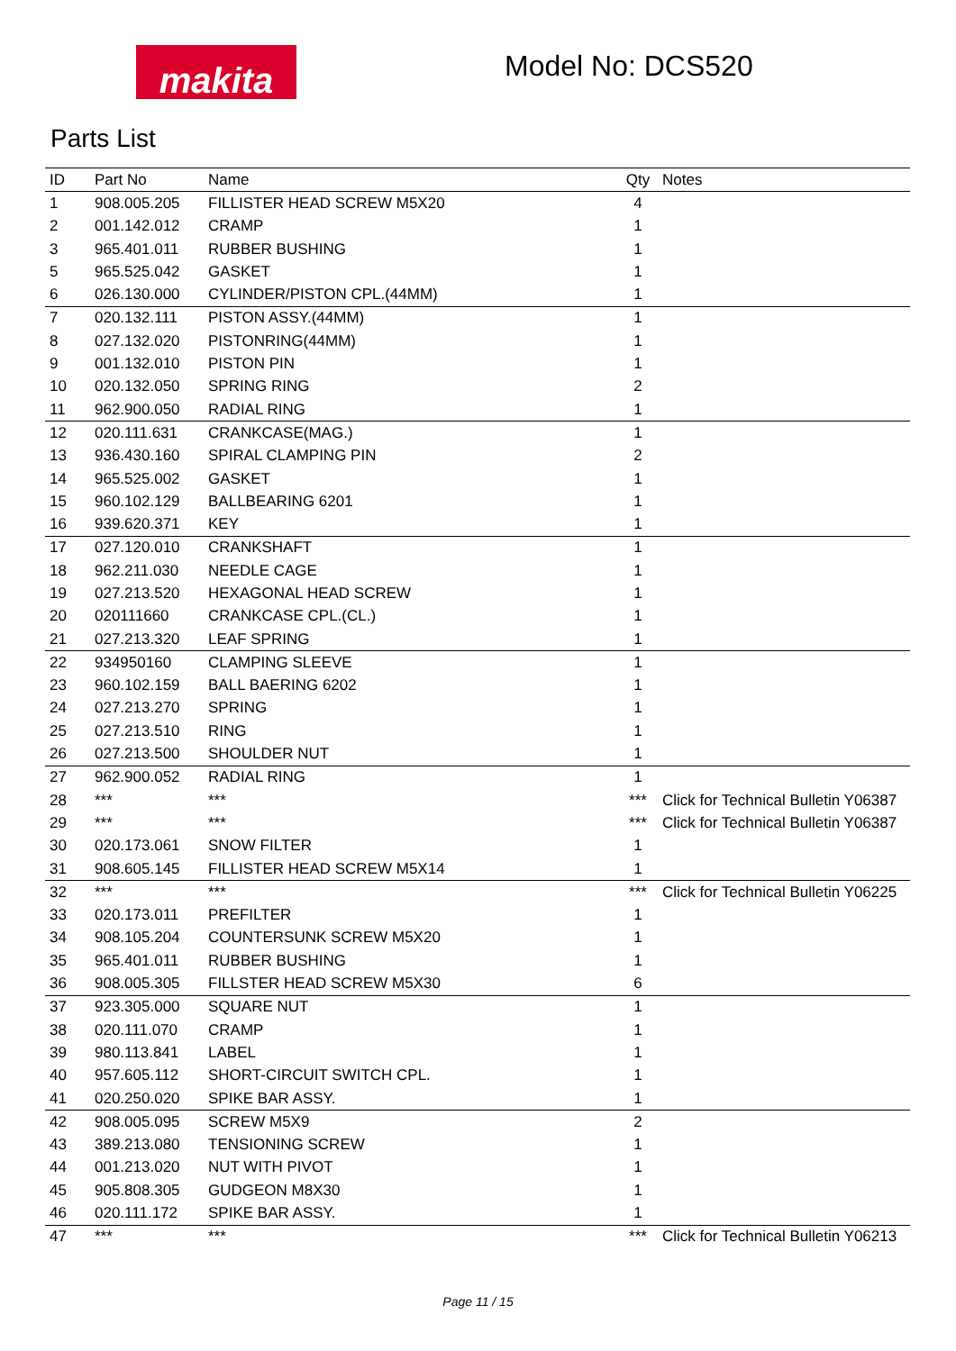makita Model No: DCS520
Parts List
| ID | Part No | Name | Qty | Notes |
| --- | --- | --- | --- | --- |
| 1 | 908.005.205 | FILLISTER HEAD SCREW M5X20 | 4 | |
| 2 | 001.142.012 | CRAMP | 1 | |
| 3 | 965.401.011 | RUBBER BUSHING | 1 | |
| 5 | 965.525.042 | GASKET | 1 | |
| 6 | 026.130.000 | CYLINDER/PISTON CPL.(44MM) | 1 | |
| 7 | 020.132.111 | PISTON ASSY.(44MM) | 1 | |
| 8 | 027.132.020 | PISTONRING(44MM) | 1 | |
| 9 | 001.132.010 | PISTON PIN | 1 | |
| 10 | 020.132.050 | SPRING RING | 2 | |
| 11 | 962.900.050 | RADIAL RING | 1 | |
| 12 | 020.111.631 | CRANKCASE(MAG.) | 1 | |
| 13 | 936.430.160 | SPIRAL CLAMPING PIN | 2 | |
| 14 | 965.525.002 | GASKET | 1 | |
| 15 | 960.102.129 | BALLBEARING 6201 | 1 | |
| 16 | 939.620.371 | KEY | 1 | |
| 17 | 027.120.010 | CRANKSHAFT | 1 | |
| 18 | 962.211.030 | NEEDLE CAGE | 1 | |
| 19 | 027.213.520 | HEXAGONAL HEAD SCREW | 1 | |
| 20 | 020111660 | CRANKCASE CPL.(CL.) | 1 | |
| 21 | 027.213.320 | LEAF SPRING | 1 | |
| 22 | 934950160 | CLAMPING SLEEVE | 1 | |
| 23 | 960.102.159 | BALL BAERING 6202 | 1 | |
| 24 | 027.213.270 | SPRING | 1 | |
| 25 | 027.213.510 | RING | 1 | |
| 26 | 027.213.500 | SHOULDER NUT | 1 | |
| 27 | 962.900.052 | RADIAL RING | 1 | |
| 28 | *** | *** | *** | Click for Technical Bulletin Y06387 |
| 29 | *** | *** | *** | Click for Technical Bulletin Y06387 |
| 30 | 020.173.061 | SNOW FILTER | 1 | |
| 31 | 908.605.145 | FILLISTER HEAD SCREW M5X14 | 1 | |
| 32 | *** | *** | *** | Click for Technical Bulletin Y06225 |
| 33 | 020.173.011 | PREFILTER | 1 | |
| 34 | 908.105.204 | COUNTERSUNK SCREW M5X20 | 1 | |
| 35 | 965.401.011 | RUBBER BUSHING | 1 | |
| 36 | 908.005.305 | FILLSTER HEAD SCREW M5X30 | 6 | |
| 37 | 923.305.000 | SQUARE NUT | 1 | |
| 38 | 020.111.070 | CRAMP | 1 | |
| 39 | 980.113.841 | LABEL | 1 | |
| 40 | 957.605.112 | SHORT-CIRCUIT SWITCH CPL. | 1 | |
| 41 | 020.250.020 | SPIKE BAR ASSY. | 1 | |
| 42 | 908.005.095 | SCREW M5X9 | 2 | |
| 43 | 389.213.080 | TENSIONING SCREW | 1 | |
| 44 | 001.213.020 | NUT WITH PIVOT | 1 | |
| 45 | 905.808.305 | GUDGEON M8X30 | 1 | |
| 46 | 020.111.172 | SPIKE BAR ASSY. | 1 | |
| 47 | *** | *** | *** | Click for Technical Bulletin Y06213 |
Page 11 / 15